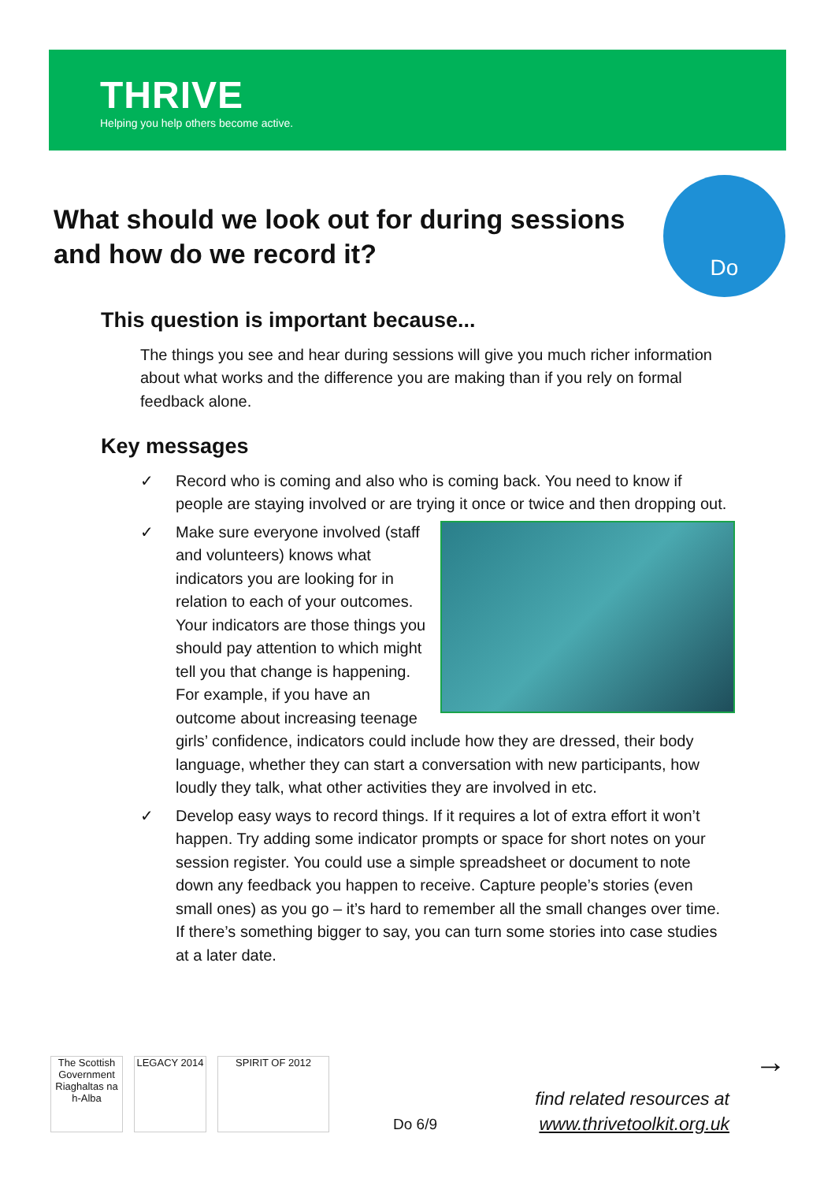THRIVE
Helping you help others become active.
What should we look out for during sessions and how do we record it?
Do
This question is important because...
The things you see and hear during sessions will give you much richer information about what works and the difference you are making than if you rely on formal feedback alone.
Key messages
✓ Record who is coming and also who is coming back. You need to know if people are staying involved or are trying it once or twice and then dropping out.
✓
Make sure everyone involved (staff and volunteers) knows what indicators you are looking for in relation to each of your outcomes. Your indicators are those things you should pay attention to which might tell you that change is happening. For example, if you have an outcome about increasing teenage girls’ confidence, indicators could include how they are dressed, their body language, whether they can start a conversation with new participants, how loudly they talk, what other activities they are involved in etc.
✓ Develop easy ways to record things. If it requires a lot of extra effort it won’t happen. Try adding some indicator prompts or space for short notes on your session register. You could use a simple spreadsheet or document to note down any feedback you happen to receive. Capture people’s stories (even small ones) as you go – it’s hard to remember all the small changes over time. If there’s something bigger to say, you can turn some stories into case studies at a later date.
The Scottish Government Riaghaltas na h-Alba
LEGACY 2014 SPIRIT OF 2012
Do 6/9
find related resources at
www.thrivetoolkit.org.uk
→